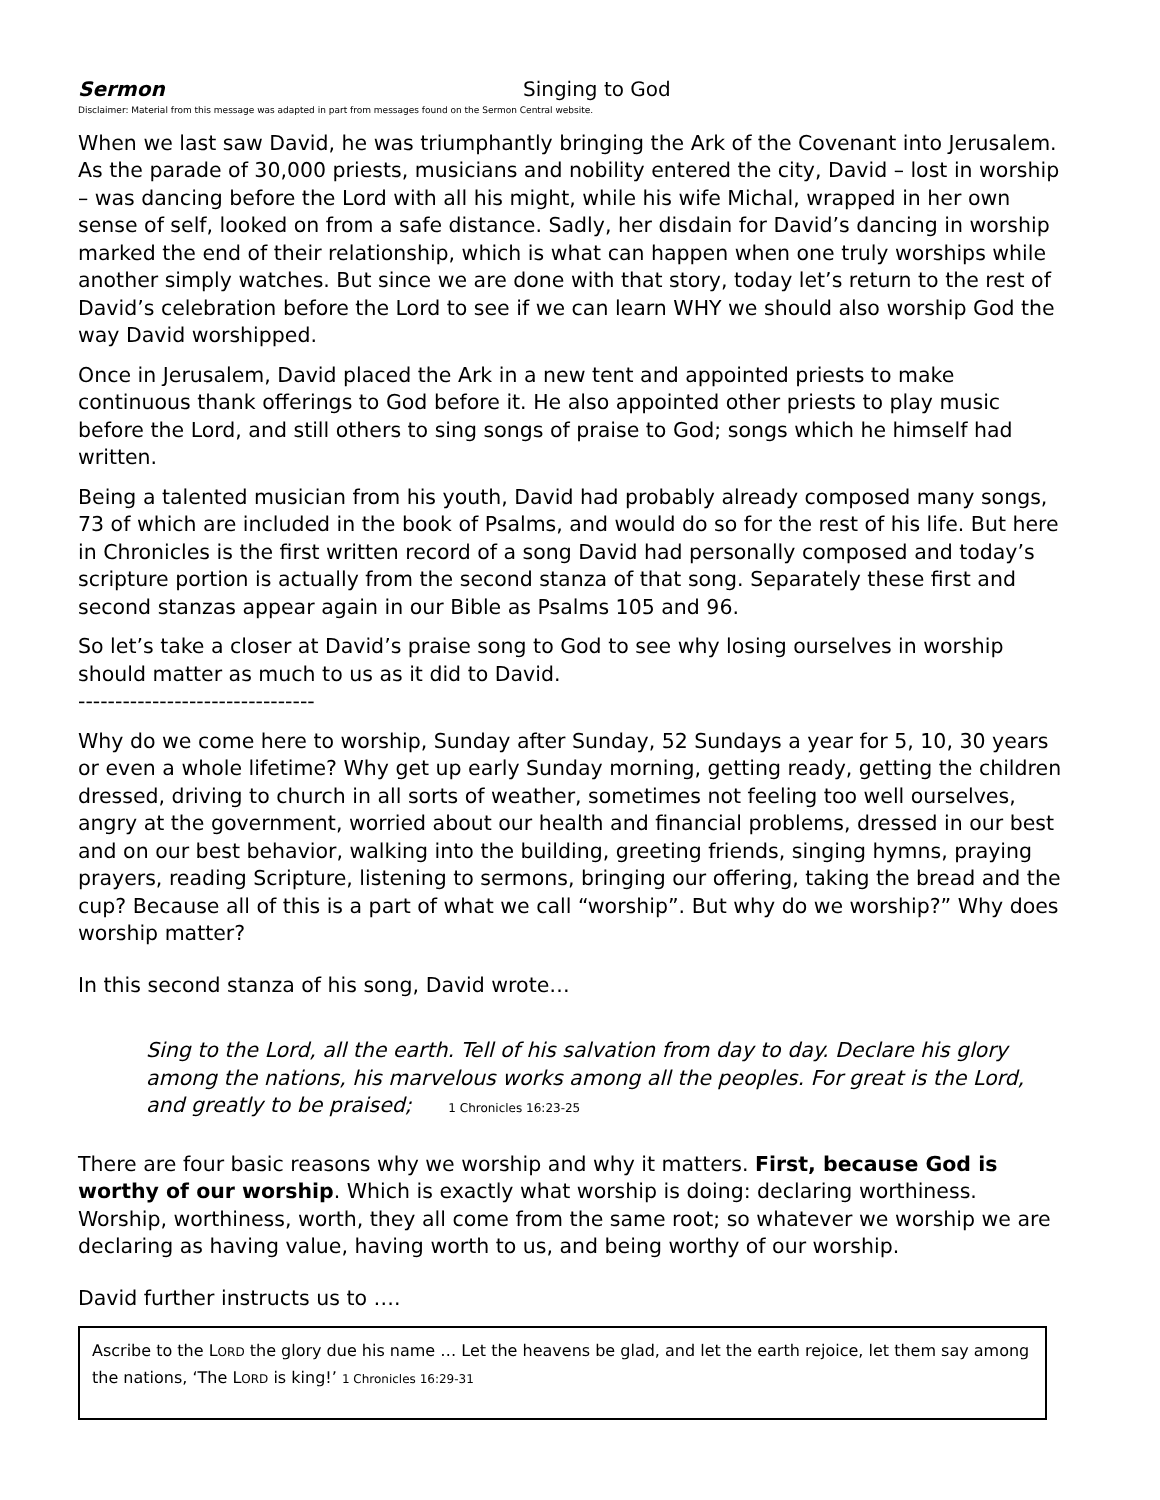Sermon Singing to God
Disclaimer: Material from this message was adapted in part from messages found on the Sermon Central website.
When we last saw David, he was triumphantly bringing the Ark of the Covenant into Jerusalem. As the parade of 30,000 priests, musicians and nobility entered the city, David – lost in worship – was dancing before the Lord with all his might, while his wife Michal, wrapped in her own sense of self, looked on from a safe distance. Sadly, her disdain for David’s dancing in worship marked the end of their relationship, which is what can happen when one truly worships while another simply watches. But since we are done with that story, today let’s return to the rest of David’s celebration before the Lord to see if we can learn WHY we should also worship God the way David worshipped.
Once in Jerusalem, David placed the Ark in a new tent and appointed priests to make continuous thank offerings to God before it. He also appointed other priests to play music before the Lord, and still others to sing songs of praise to God; songs which he himself had written.
Being a talented musician from his youth, David had probably already composed many songs, 73 of which are included in the book of Psalms, and would do so for the rest of his life. But here in Chronicles is the first written record of a song David had personally composed and today’s scripture portion is actually from the second stanza of that song. Separately these first and second stanzas appear again in our Bible as Psalms 105 and 96.
So let’s take a closer at David’s praise song to God to see why losing ourselves in worship should matter as much to us as it did to David.
--------------------------------
Why do we come here to worship, Sunday after Sunday, 52 Sundays a year for 5, 10, 30 years or even a whole lifetime? Why get up early Sunday morning, getting ready, getting the children dressed, driving to church in all sorts of weather, sometimes not feeling too well ourselves, angry at the government, worried about our health and financial problems, dressed in our best and on our best behavior, walking into the building, greeting friends, singing hymns, praying prayers, reading Scripture, listening to sermons, bringing our offering, taking the bread and the cup? Because all of this is a part of what we call “worship”. But why do we worship?” Why does worship matter?
In this second stanza of his song, David wrote…
Sing to the Lord, all the earth. Tell of his salvation from day to day. Declare his glory among the nations, his marvelous works among all the peoples. For great is the Lord, and greatly to be praised; 1 Chronicles 16:23-25
There are four basic reasons why we worship and why it matters. First, because God is worthy of our worship. Which is exactly what worship is doing: declaring worthiness. Worship, worthiness, worth, they all come from the same root; so whatever we worship we are declaring as having value, having worth to us, and being worthy of our worship.
David further instructs us to ….
Ascribe to the LORD the glory due his name … Let the heavens be glad, and let the earth rejoice, let them say among the nations, ‘The LORD is king!’ 1 Chronicles 16:29-31